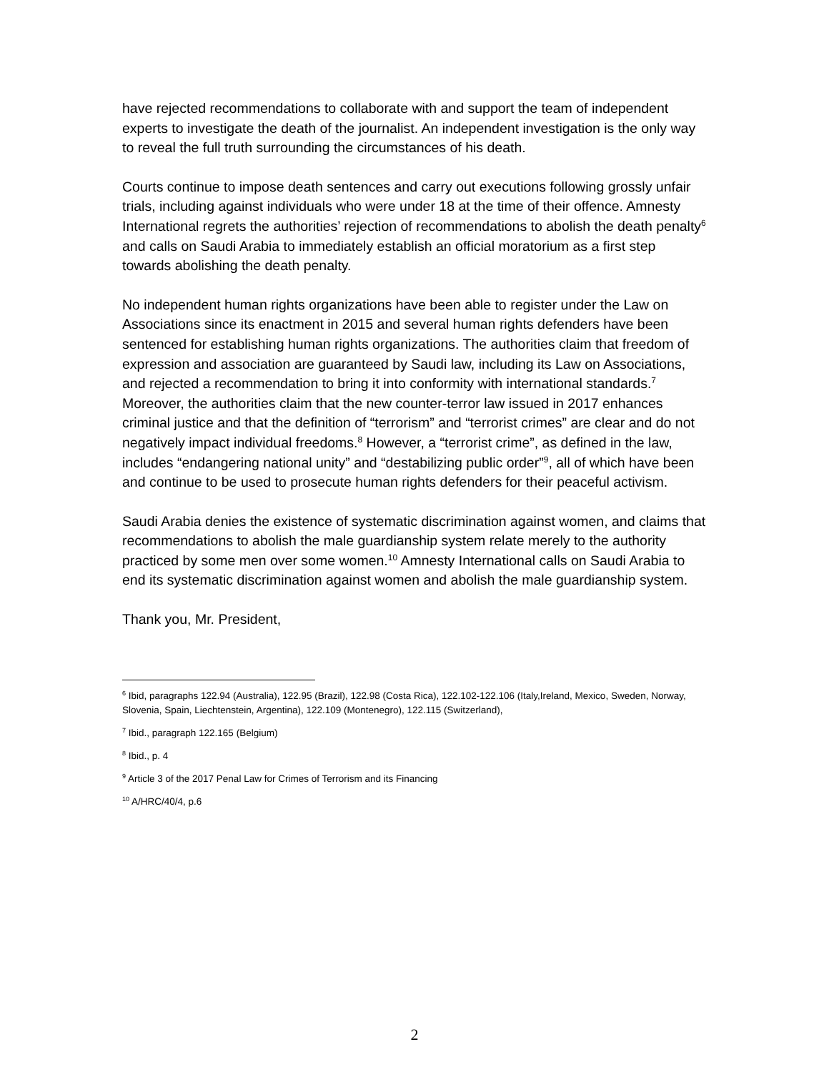have rejected recommendations to collaborate with and support the team of independent experts to investigate the death of the journalist. An independent investigation is the only way to reveal the full truth surrounding the circumstances of his death.
Courts continue to impose death sentences and carry out executions following grossly unfair trials, including against individuals who were under 18 at the time of their offence. Amnesty International regrets the authorities’ rejection of recommendations to abolish the death penalty<sup>6</sup> and calls on Saudi Arabia to immediately establish an official moratorium as a first step towards abolishing the death penalty.
No independent human rights organizations have been able to register under the Law on Associations since its enactment in 2015 and several human rights defenders have been sentenced for establishing human rights organizations. The authorities claim that freedom of expression and association are guaranteed by Saudi law, including its Law on Associations, and rejected a recommendation to bring it into conformity with international standards.<sup>7</sup> Moreover, the authorities claim that the new counter-terror law issued in 2017 enhances criminal justice and that the definition of “terrorism” and “terrorist crimes” are clear and do not negatively impact individual freedoms.<sup>8</sup> However, a “terrorist crime”, as defined in the law, includes “endangering national unity” and “destabilizing public order”<sup>9</sup>, all of which have been and continue to be used to prosecute human rights defenders for their peaceful activism.
Saudi Arabia denies the existence of systematic discrimination against women, and claims that recommendations to abolish the male guardianship system relate merely to the authority practiced by some men over some women.<sup>10</sup> Amnesty International calls on Saudi Arabia to end its systematic discrimination against women and abolish the male guardianship system.
Thank you, Mr. President,
<sup>6</sup> Ibid, paragraphs 122.94 (Australia), 122.95 (Brazil), 122.98 (Costa Rica), 122.102-122.106 (Italy,Ireland, Mexico, Sweden, Norway, Slovenia, Spain, Liechtenstein, Argentina), 122.109 (Montenegro), 122.115 (Switzerland),
<sup>7</sup> Ibid., paragraph 122.165 (Belgium)
<sup>8</sup> Ibid., p. 4
<sup>9</sup> Article 3 of the 2017 Penal Law for Crimes of Terrorism and its Financing
<sup>10</sup> A/HRC/40/4, p.6
2